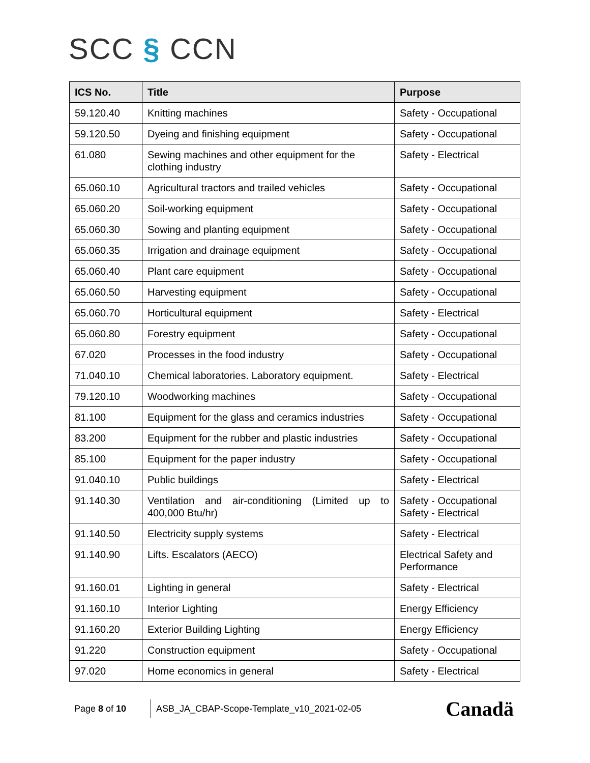SCC § CCN
| ICS No. | Title | Purpose |
| --- | --- | --- |
| 59.120.40 | Knitting machines | Safety - Occupational |
| 59.120.50 | Dyeing and finishing equipment | Safety - Occupational |
| 61.080 | Sewing machines and other equipment for the clothing industry | Safety - Electrical |
| 65.060.10 | Agricultural tractors and trailed vehicles | Safety - Occupational |
| 65.060.20 | Soil-working equipment | Safety - Occupational |
| 65.060.30 | Sowing and planting equipment | Safety - Occupational |
| 65.060.35 | Irrigation and drainage equipment | Safety - Occupational |
| 65.060.40 | Plant care equipment | Safety - Occupational |
| 65.060.50 | Harvesting equipment | Safety - Occupational |
| 65.060.70 | Horticultural equipment | Safety - Electrical |
| 65.060.80 | Forestry equipment | Safety - Occupational |
| 67.020 | Processes in the food industry | Safety - Occupational |
| 71.040.10 | Chemical laboratories. Laboratory equipment. | Safety - Electrical |
| 79.120.10 | Woodworking machines | Safety - Occupational |
| 81.100 | Equipment for the glass and ceramics industries | Safety - Occupational |
| 83.200 | Equipment for the rubber and plastic industries | Safety - Occupational |
| 85.100 | Equipment for the paper industry | Safety - Occupational |
| 91.040.10 | Public buildings | Safety - Electrical |
| 91.140.30 | Ventilation and air-conditioning (Limited up to 400,000 Btu/hr) | Safety - Occupational Safety - Electrical |
| 91.140.50 | Electricity supply systems | Safety - Electrical |
| 91.140.90 | Lifts. Escalators (AECO) | Electrical Safety and Performance |
| 91.160.01 | Lighting in general | Safety - Electrical |
| 91.160.10 | Interior Lighting | Energy Efficiency |
| 91.160.20 | Exterior Building Lighting | Energy Efficiency |
| 91.220 | Construction equipment | Safety - Occupational |
| 97.020 | Home economics in general | Safety - Electrical |
Page 8 of 10
ASB_JA_CBAP-Scope-Template_v10_2021-02-05
Canadä